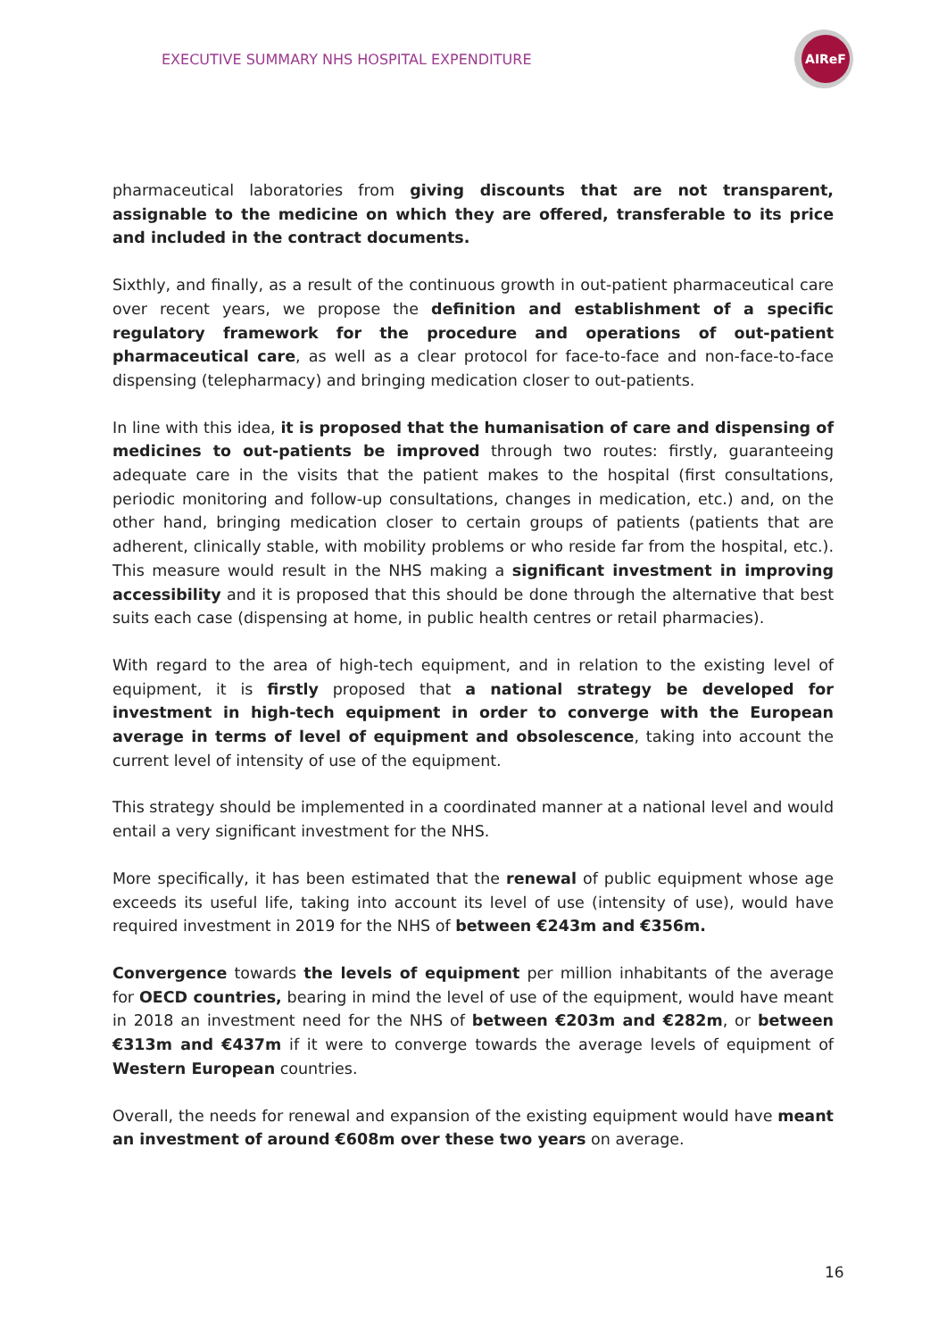EXECUTIVE SUMMARY NHS HOSPITAL EXPENDITURE
AIReF
pharmaceutical laboratories from giving discounts that are not transparent, assignable to the medicine on which they are offered, transferable to its price and included in the contract documents.
Sixthly, and finally, as a result of the continuous growth in out-patient pharmaceutical care over recent years, we propose the definition and establishment of a specific regulatory framework for the procedure and operations of out-patient pharmaceutical care, as well as a clear protocol for face-to-face and non-face-to-face dispensing (telepharmacy) and bringing medication closer to out-patients.
In line with this idea, it is proposed that the humanisation of care and dispensing of medicines to out-patients be improved through two routes: firstly, guaranteeing adequate care in the visits that the patient makes to the hospital (first consultations, periodic monitoring and follow-up consultations, changes in medication, etc.) and, on the other hand, bringing medication closer to certain groups of patients (patients that are adherent, clinically stable, with mobility problems or who reside far from the hospital, etc.). This measure would result in the NHS making a significant investment in improving accessibility and it is proposed that this should be done through the alternative that best suits each case (dispensing at home, in public health centres or retail pharmacies).
With regard to the area of high-tech equipment, and in relation to the existing level of equipment, it is firstly proposed that a national strategy be developed for investment in high-tech equipment in order to converge with the European average in terms of level of equipment and obsolescence, taking into account the current level of intensity of use of the equipment.
This strategy should be implemented in a coordinated manner at a national level and would entail a very significant investment for the NHS.
More specifically, it has been estimated that the renewal of public equipment whose age exceeds its useful life, taking into account its level of use (intensity of use), would have required investment in 2019 for the NHS of between €243m and €356m.
Convergence towards the levels of equipment per million inhabitants of the average for OECD countries, bearing in mind the level of use of the equipment, would have meant in 2018 an investment need for the NHS of between €203m and €282m, or between €313m and €437m if it were to converge towards the average levels of equipment of Western European countries.
Overall, the needs for renewal and expansion of the existing equipment would have meant an investment of around €608m over these two years on average.
16